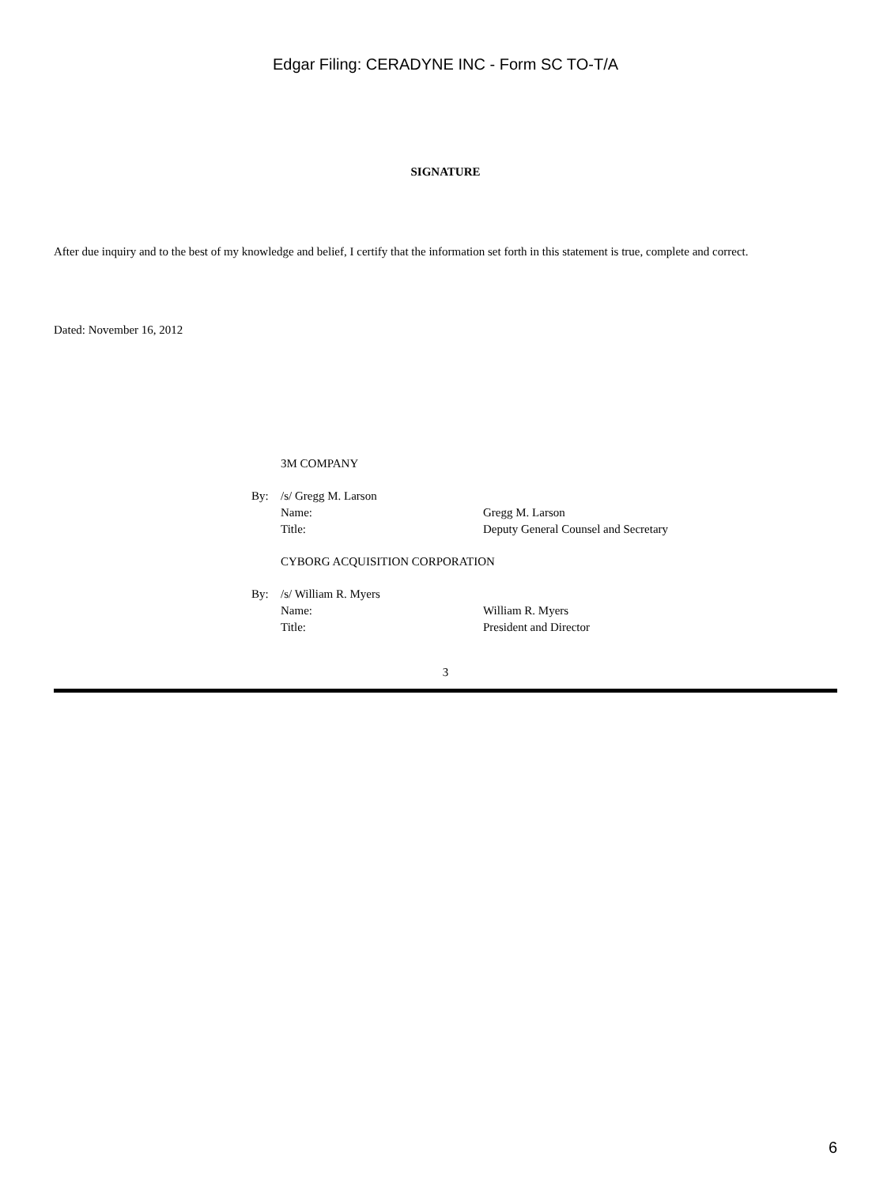Edgar Filing: CERADYNE INC - Form SC TO-T/A
SIGNATURE
After due inquiry and to the best of my knowledge and belief, I certify that the information set forth in this statement is true, complete and correct.
Dated: November 16, 2012
| | 3M COMPANY | |
| By: | /s/ Gregg M. Larson | |
| | Name: | Gregg M. Larson |
| | Title: | Deputy General Counsel and Secretary |
| | CYBORG ACQUISITION CORPORATION | |
| By: | /s/ William R. Myers | |
| | Name: | William R. Myers |
| | Title: | President and Director |
3
6